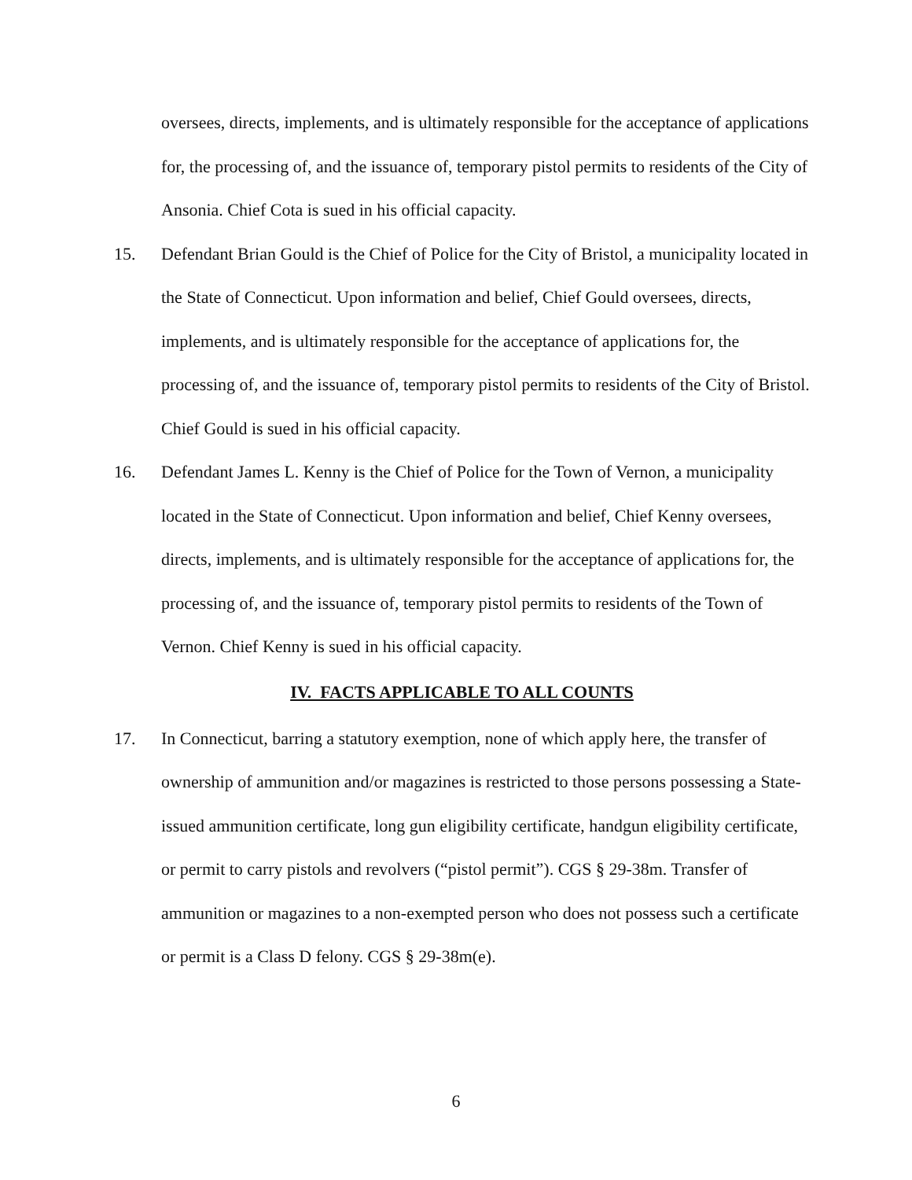oversees, directs, implements, and is ultimately responsible for the acceptance of applications for, the processing of, and the issuance of, temporary pistol permits to residents of the City of Ansonia. Chief Cota is sued in his official capacity.
15. Defendant Brian Gould is the Chief of Police for the City of Bristol, a municipality located in the State of Connecticut. Upon information and belief, Chief Gould oversees, directs, implements, and is ultimately responsible for the acceptance of applications for, the processing of, and the issuance of, temporary pistol permits to residents of the City of Bristol. Chief Gould is sued in his official capacity.
16. Defendant James L. Kenny is the Chief of Police for the Town of Vernon, a municipality located in the State of Connecticut. Upon information and belief, Chief Kenny oversees, directs, implements, and is ultimately responsible for the acceptance of applications for, the processing of, and the issuance of, temporary pistol permits to residents of the Town of Vernon. Chief Kenny is sued in his official capacity.
IV. FACTS APPLICABLE TO ALL COUNTS
17. In Connecticut, barring a statutory exemption, none of which apply here, the transfer of ownership of ammunition and/or magazines is restricted to those persons possessing a State-issued ammunition certificate, long gun eligibility certificate, handgun eligibility certificate, or permit to carry pistols and revolvers (“pistol permit”). CGS § 29-38m. Transfer of ammunition or magazines to a non-exempted person who does not possess such a certificate or permit is a Class D felony. CGS § 29-38m(e).
6